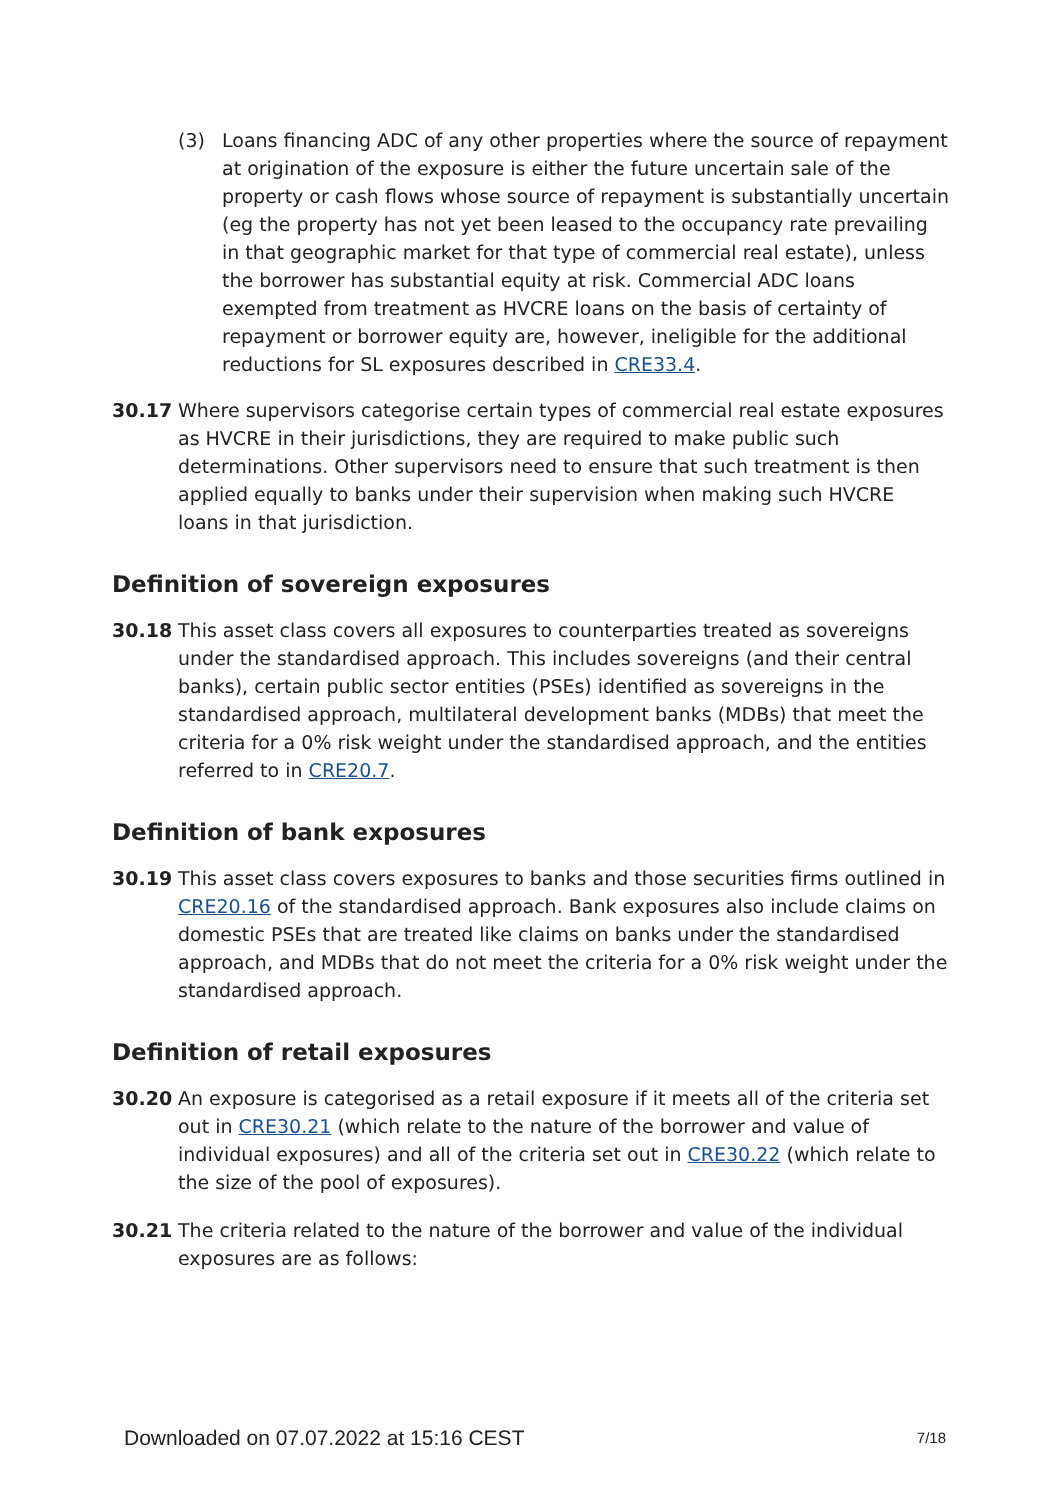(3) Loans financing ADC of any other properties where the source of repayment at origination of the exposure is either the future uncertain sale of the property or cash flows whose source of repayment is substantially uncertain (eg the property has not yet been leased to the occupancy rate prevailing in that geographic market for that type of commercial real estate), unless the borrower has substantial equity at risk. Commercial ADC loans exempted from treatment as HVCRE loans on the basis of certainty of repayment or borrower equity are, however, ineligible for the additional reductions for SL exposures described in CRE33.4.
30.17 Where supervisors categorise certain types of commercial real estate exposures as HVCRE in their jurisdictions, they are required to make public such determinations. Other supervisors need to ensure that such treatment is then applied equally to banks under their supervision when making such HVCRE loans in that jurisdiction.
Definition of sovereign exposures
30.18 This asset class covers all exposures to counterparties treated as sovereigns under the standardised approach. This includes sovereigns (and their central banks), certain public sector entities (PSEs) identified as sovereigns in the standardised approach, multilateral development banks (MDBs) that meet the criteria for a 0% risk weight under the standardised approach, and the entities referred to in CRE20.7.
Definition of bank exposures
30.19 This asset class covers exposures to banks and those securities firms outlined in CRE20.16 of the standardised approach. Bank exposures also include claims on domestic PSEs that are treated like claims on banks under the standardised approach, and MDBs that do not meet the criteria for a 0% risk weight under the standardised approach.
Definition of retail exposures
30.20 An exposure is categorised as a retail exposure if it meets all of the criteria set out in CRE30.21 (which relate to the nature of the borrower and value of individual exposures) and all of the criteria set out in CRE30.22 (which relate to the size of the pool of exposures).
30.21 The criteria related to the nature of the borrower and value of the individual exposures are as follows:
Downloaded on 07.07.2022 at 15:16 CEST 7/18